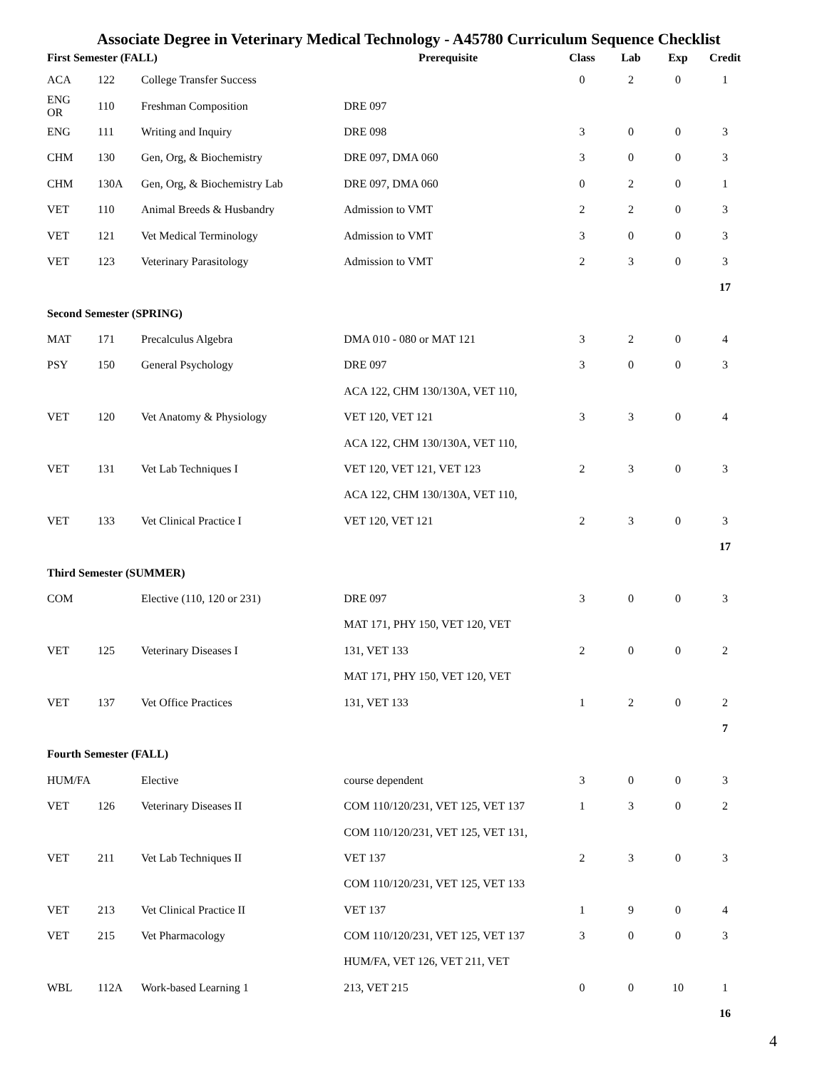Associate Degree in Veterinary Medical Technology - A45780 Curriculum Sequence Checklist
| First Semester (FALL) | | | Prerequisite | Class | Lab | Exp | Credit |
| --- | --- | --- | --- | --- | --- | --- | --- |
| ACA | 122 | College Transfer Success | | 0 | 2 | 0 | 1 |
| ENG OR | 110 | Freshman Composition | DRE 097 | | | | |
| ENG | 111 | Writing and Inquiry | DRE 098 | 3 | 0 | 0 | 3 |
| CHM | 130 | Gen, Org, & Biochemistry | DRE 097, DMA 060 | 3 | 0 | 0 | 3 |
| CHM | 130A | Gen, Org, & Biochemistry Lab | DRE 097, DMA 060 | 0 | 2 | 0 | 1 |
| VET | 110 | Animal Breeds & Husbandry | Admission to VMT | 2 | 2 | 0 | 3 |
| VET | 121 | Vet Medical Terminology | Admission to VMT | 3 | 0 | 0 | 3 |
| VET | 123 | Veterinary Parasitology | Admission to VMT | 2 | 3 | 0 | 3 |
| | | | | | | | 17 |
| Second Semester (SPRING) | | | | | | | |
| MAT | 171 | Precalculus Algebra | DMA 010 - 080 or MAT 121 | 3 | 2 | 0 | 4 |
| PSY | 150 | General Psychology | DRE 097 | 3 | 0 | 0 | 3 |
| | | | ACA 122, CHM 130/130A, VET 110, | | | | |
| VET | 120 | Vet Anatomy & Physiology | VET 120, VET 121 | 3 | 3 | 0 | 4 |
| | | | ACA 122, CHM 130/130A, VET 110, | | | | |
| VET | 131 | Vet Lab Techniques I | VET 120, VET 121, VET 123 | 2 | 3 | 0 | 3 |
| | | | ACA 122, CHM 130/130A, VET 110, | | | | |
| VET | 133 | Vet Clinical Practice I | VET 120, VET 121 | 2 | 3 | 0 | 3 |
| | | | | | | | 17 |
| Third Semester (SUMMER) | | | | | | | |
| COM | | Elective (110, 120 or 231) | DRE 097 | 3 | 0 | 0 | 3 |
| | | | MAT 171, PHY 150, VET 120, VET | | | | |
| VET | 125 | Veterinary Diseases I | 131, VET 133 | 2 | 0 | 0 | 2 |
| | | | MAT 171, PHY 150, VET 120, VET | | | | |
| VET | 137 | Vet Office Practices | 131, VET 133 | 1 | 2 | 0 | 2 |
| | | | | | | | 7 |
| Fourth Semester (FALL) | | | | | | | |
| HUM/FA | | Elective | course dependent | 3 | 0 | 0 | 3 |
| VET | 126 | Veterinary Diseases II | COM 110/120/231, VET 125, VET 137 | 1 | 3 | 0 | 2 |
| | | | COM 110/120/231, VET 125, VET 131, | | | | |
| VET | 211 | Vet Lab Techniques II | VET 137 | 2 | 3 | 0 | 3 |
| | | | COM 110/120/231, VET 125, VET 133 | | | | |
| VET | 213 | Vet Clinical Practice II | VET 137 | 1 | 9 | 0 | 4 |
| VET | 215 | Vet Pharmacology | COM 110/120/231, VET 125, VET 137 | 3 | 0 | 0 | 3 |
| | | | HUM/FA, VET 126, VET 211, VET | | | | |
| WBL | 112A | Work-based Learning 1 | 213, VET 215 | 0 | 0 | 10 | 1 |
| | | | | | | | 16 |
4